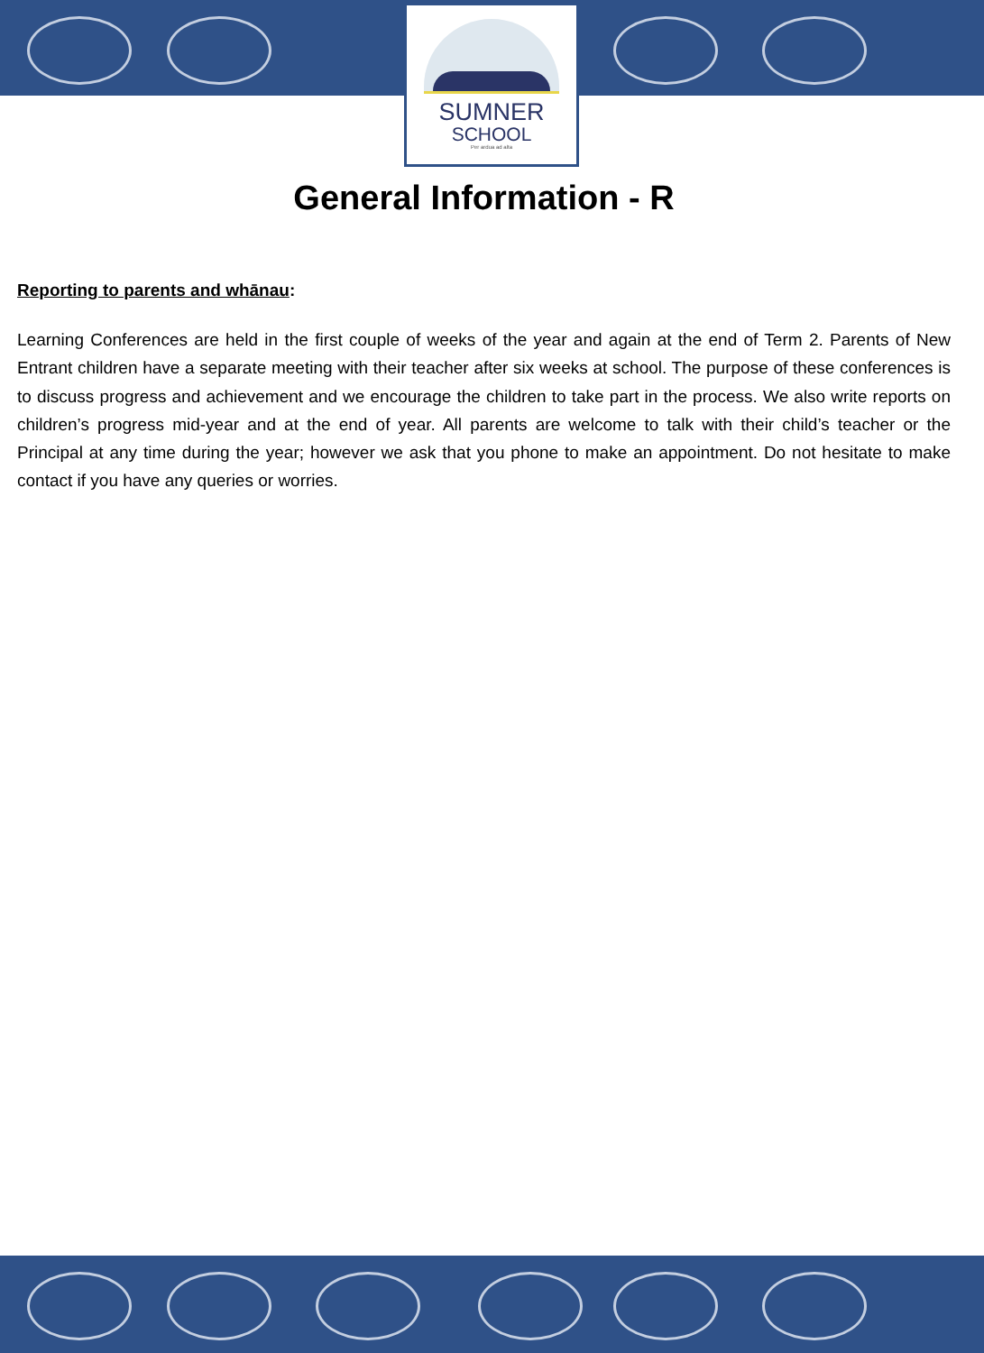SUMNER
SCHOOL
Per ardua ad alta
General Information - R
Reporting to parents and whānau:
Learning Conferences are held in the first couple of weeks of the year and again at the end of Term 2. Parents of New Entrant children have a separate meeting with their teacher after six weeks at school. The purpose of these conferences is to discuss progress and achievement and we encourage the children to take part in the process. We also write reports on children’s progress mid-year and at the end of year. All parents are welcome to talk with their child’s teacher or the Principal at any time during the year; however we ask that you phone to make an appointment. Do not hesitate to make contact if you have any queries or worries.